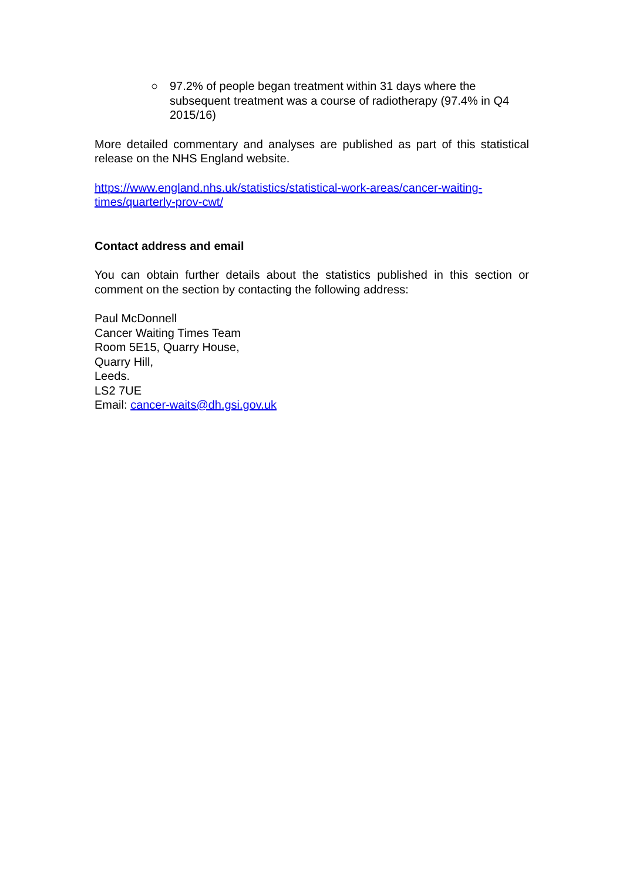○ 97.2% of people began treatment within 31 days where the subsequent treatment was a course of radiotherapy (97.4% in Q4 2015/16)
More detailed commentary and analyses are published as part of this statistical release on the NHS England website.
https://www.england.nhs.uk/statistics/statistical-work-areas/cancer-waiting-
times/quarterly-prov-cwt/
Contact address and email
You can obtain further details about the statistics published in this section or comment on the section by contacting the following address:
Paul McDonnell
Cancer Waiting Times Team
Room 5E15, Quarry House,
Quarry Hill,
Leeds.
LS2 7UE
Email: cancer-waits@dh.gsi.gov.uk